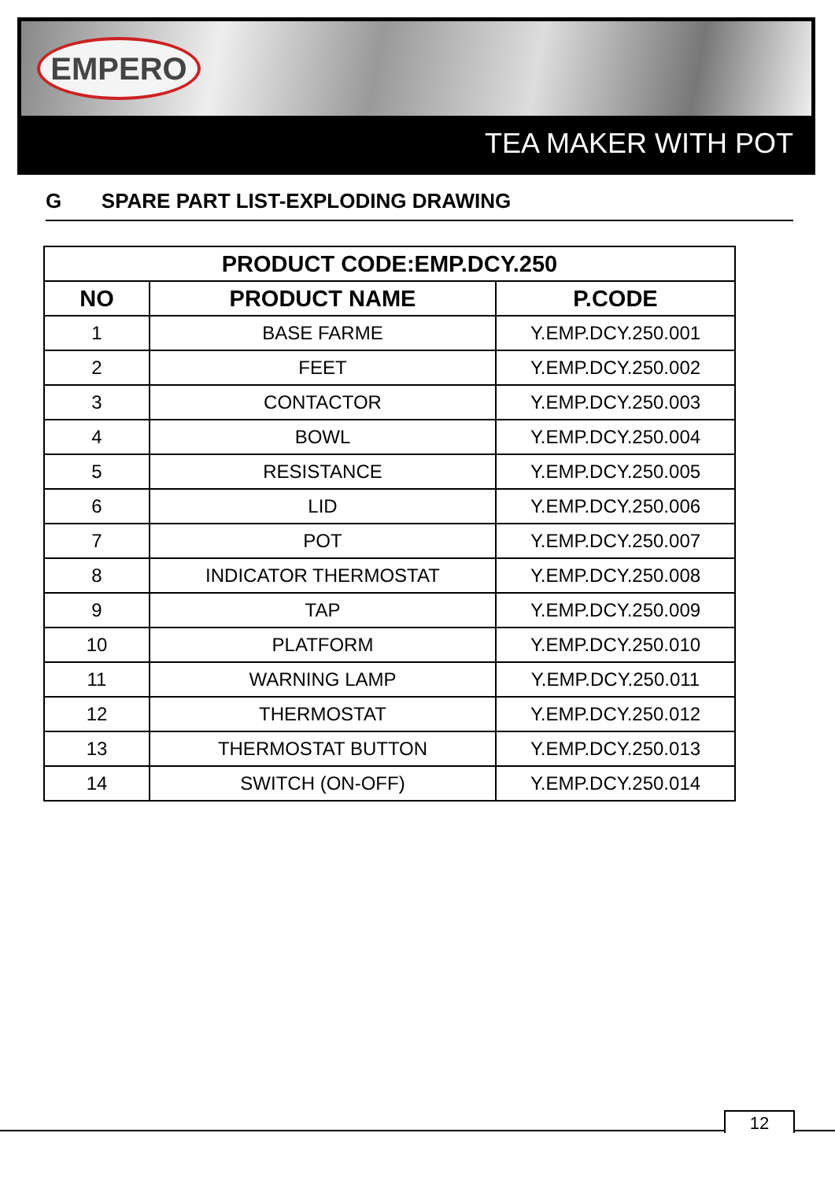EMPERO
TEA MAKER WITH POT
G SPARE PART LIST-EXPLODING DRAWING
| PRODUCT CODE:EMP.DCY.250 | | |
| --- | --- | --- |
| NO | PRODUCT NAME | P.CODE |
| 1 | BASE FARME | Y.EMP.DCY.250.001 |
| 2 | FEET | Y.EMP.DCY.250.002 |
| 3 | CONTACTOR | Y.EMP.DCY.250.003 |
| 4 | BOWL | Y.EMP.DCY.250.004 |
| 5 | RESISTANCE | Y.EMP.DCY.250.005 |
| 6 | LID | Y.EMP.DCY.250.006 |
| 7 | POT | Y.EMP.DCY.250.007 |
| 8 | INDICATOR THERMOSTAT | Y.EMP.DCY.250.008 |
| 9 | TAP | Y.EMP.DCY.250.009 |
| 10 | PLATFORM | Y.EMP.DCY.250.010 |
| 11 | WARNING LAMP | Y.EMP.DCY.250.011 |
| 12 | THERMOSTAT | Y.EMP.DCY.250.012 |
| 13 | THERMOSTAT BUTTON | Y.EMP.DCY.250.013 |
| 14 | SWITCH (ON-OFF) | Y.EMP.DCY.250.014 |
12